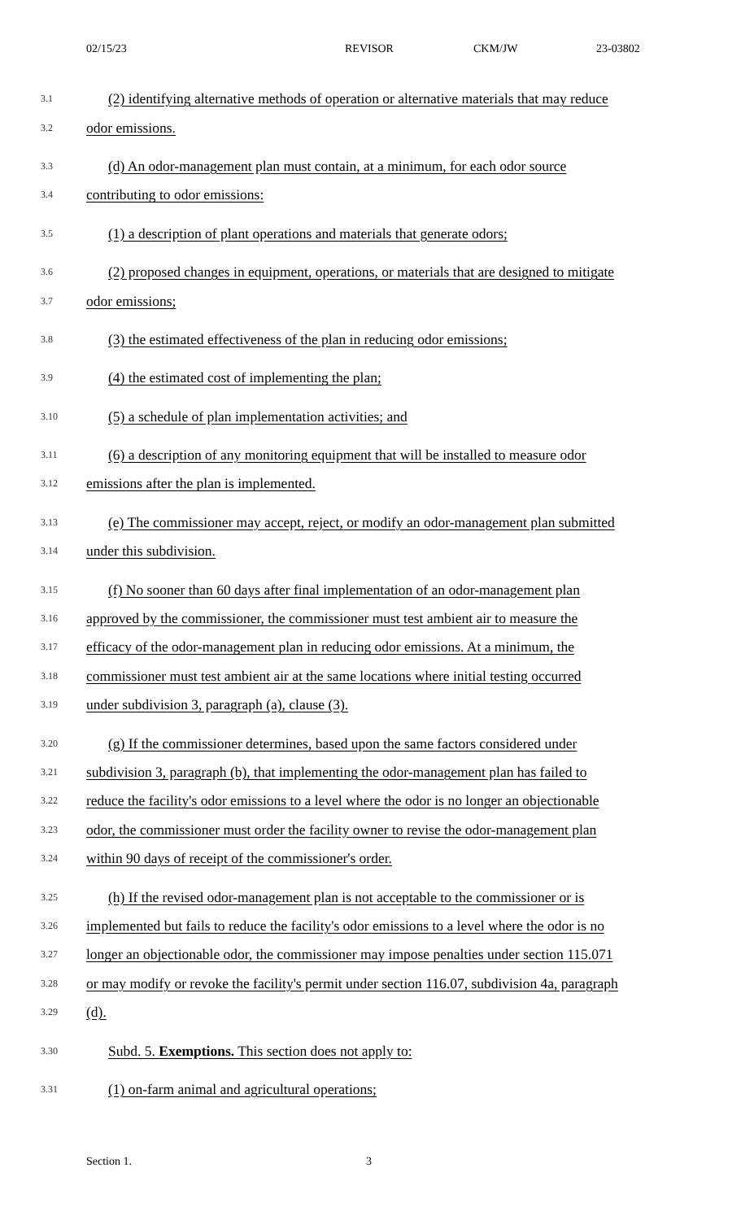02/15/23 REVISOR CKM/JW 23-03802
3.1 (2) identifying alternative methods of operation or alternative materials that may reduce
3.2 odor emissions.
3.3 (d) An odor-management plan must contain, at a minimum, for each odor source
3.4 contributing to odor emissions:
3.5 (1) a description of plant operations and materials that generate odors;
3.6 (2) proposed changes in equipment, operations, or materials that are designed to mitigate
3.7 odor emissions;
3.8 (3) the estimated effectiveness of the plan in reducing odor emissions;
3.9 (4) the estimated cost of implementing the plan;
3.10 (5) a schedule of plan implementation activities; and
3.11 (6) a description of any monitoring equipment that will be installed to measure odor
3.12 emissions after the plan is implemented.
3.13 (e) The commissioner may accept, reject, or modify an odor-management plan submitted
3.14 under this subdivision.
3.15 (f) No sooner than 60 days after final implementation of an odor-management plan
3.16 approved by the commissioner, the commissioner must test ambient air to measure the
3.17 efficacy of the odor-management plan in reducing odor emissions. At a minimum, the
3.18 commissioner must test ambient air at the same locations where initial testing occurred
3.19 under subdivision 3, paragraph (a), clause (3).
3.20 (g) If the commissioner determines, based upon the same factors considered under
3.21 subdivision 3, paragraph (b), that implementing the odor-management plan has failed to
3.22 reduce the facility's odor emissions to a level where the odor is no longer an objectionable
3.23 odor, the commissioner must order the facility owner to revise the odor-management plan
3.24 within 90 days of receipt of the commissioner's order.
3.25 (h) If the revised odor-management plan is not acceptable to the commissioner or is
3.26 implemented but fails to reduce the facility's odor emissions to a level where the odor is no
3.27 longer an objectionable odor, the commissioner may impose penalties under section 115.071
3.28 or may modify or revoke the facility's permit under section 116.07, subdivision 4a, paragraph
3.29 (d).
3.30 Subd. 5. Exemptions. This section does not apply to:
3.31 (1) on-farm animal and agricultural operations;
Section 1. 3